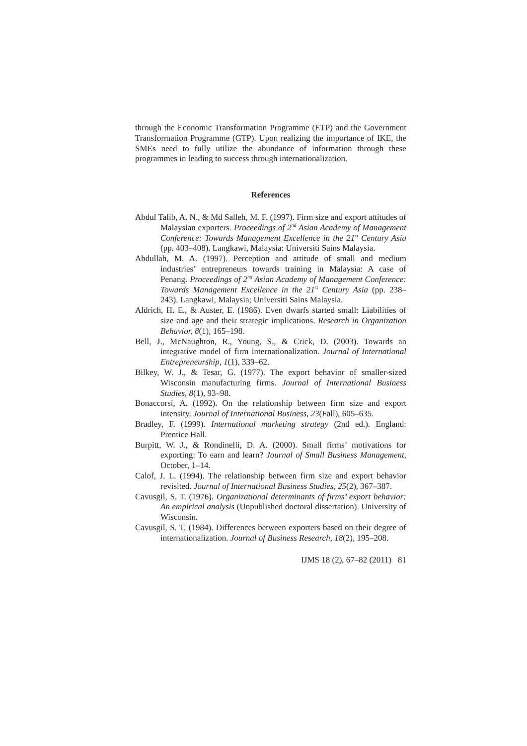through the Economic Transformation Programme (ETP) and the Government Transformation Programme (GTP). Upon realizing the importance of IKE, the SMEs need to fully utilize the abundance of information through these programmes in leading to success through internationalization.
References
Abdul Talib, A. N., & Md Salleh, M. F. (1997). Firm size and export attitudes of Malaysian exporters. Proceedings of 2<sup>nd</sup> Asian Academy of Management Conference: Towards Management Excellence in the 21<sup>st</sup> Century Asia (pp. 403–408). Langkawi, Malaysia: Universiti Sains Malaysia.
Abdullah, M. A. (1997). Perception and attitude of small and medium industries’ entrepreneurs towards training in Malaysia: A case of Penang. Proceedings of 2<sup>nd</sup> Asian Academy of Management Conference: Towards Management Excellence in the 21<sup>st</sup> Century Asia (pp. 238–243). Langkawi, Malaysia; Universiti Sains Malaysia.
Aldrich, H. E., & Auster, E. (1986). Even dwarfs started small: Liabilities of size and age and their strategic implications. Research in Organization Behavior, 8(1), 165–198.
Bell, J., McNaughton, R., Young, S., & Crick, D. (2003). Towards an integrative model of firm internationalization. Journal of International Entrepreneurship, 1(1), 339–62.
Bilkey, W. J., & Tesar, G. (1977). The export behavior of smaller-sized Wisconsin manufacturing firms. Journal of International Business Studies, 8(1), 93–98.
Bonaccorsi, A. (1992). On the relationship between firm size and export intensity. Journal of International Business, 23(Fall), 605–635.
Bradley, F. (1999). International marketing strategy (2nd ed.). England: Prentice Hall.
Burpitt, W. J., & Rondinelli, D. A. (2000). Small firms’ motivations for exporting: To earn and learn? Journal of Small Business Management, October, 1–14.
Calof, J. L. (1994). The relationship between firm size and export behavior revisited. Journal of International Business Studies, 25(2), 367–387.
Cavusgil, S. T. (1976). Organizational determinants of firms’ export behavior: An empirical analysis (Unpublished doctoral dissertation). University of Wisconsin.
Cavusgil, S. T. (1984). Differences between exporters based on their degree of internationalization. Journal of Business Research, 18(2), 195–208.
IJMS 18 (2), 67–82 (2011) 81